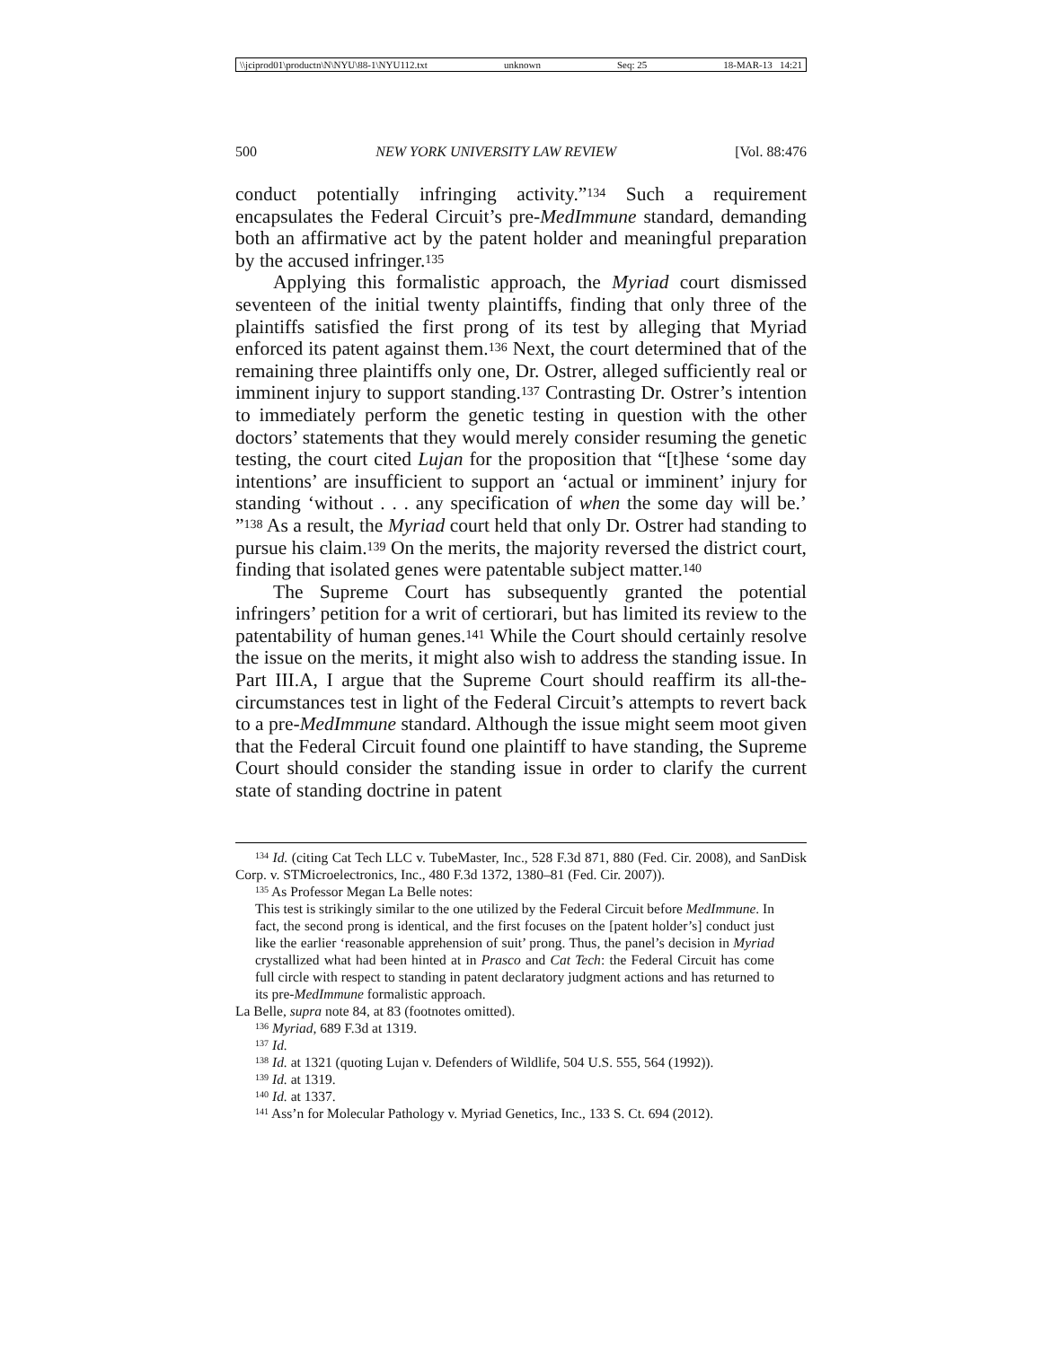\\jciprod01\productn\N\NYU\88-1\NYU112.txt unknown Seq: 25 18-MAR-13 14:21
500 NEW YORK UNIVERSITY LAW REVIEW [Vol. 88:476
conduct potentially infringing activity.”<sup>134</sup> Such a requirement encapsulates the Federal Circuit’s pre-MedImmune standard, demanding both an affirmative act by the patent holder and meaningful preparation by the accused infringer.<sup>135</sup>
Applying this formalistic approach, the Myriad court dismissed seventeen of the initial twenty plaintiffs, finding that only three of the plaintiffs satisfied the first prong of its test by alleging that Myriad enforced its patent against them.<sup>136</sup> Next, the court determined that of the remaining three plaintiffs only one, Dr. Ostrer, alleged sufficiently real or imminent injury to support standing.<sup>137</sup> Contrasting Dr. Ostrer’s intention to immediately perform the genetic testing in question with the other doctors’ statements that they would merely consider resuming the genetic testing, the court cited Lujan for the proposition that “[t]hese ‘some day intentions’ are insufficient to support an ‘actual or imminent’ injury for standing ‘without . . . any specification of when the some day will be.’ ”<sup>138</sup> As a result, the Myriad court held that only Dr. Ostrer had standing to pursue his claim.<sup>139</sup> On the merits, the majority reversed the district court, finding that isolated genes were patentable subject matter.<sup>140</sup>
The Supreme Court has subsequently granted the potential infringers’ petition for a writ of certiorari, but has limited its review to the patentability of human genes.<sup>141</sup> While the Court should certainly resolve the issue on the merits, it might also wish to address the standing issue. In Part III.A, I argue that the Supreme Court should reaffirm its all-the-circumstances test in light of the Federal Circuit’s attempts to revert back to a pre-MedImmune standard. Although the issue might seem moot given that the Federal Circuit found one plaintiff to have standing, the Supreme Court should consider the standing issue in order to clarify the current state of standing doctrine in patent
<sup>134</sup> Id. (citing Cat Tech LLC v. TubeMaster, Inc., 528 F.3d 871, 880 (Fed. Cir. 2008), and SanDisk Corp. v. STMicroelectronics, Inc., 480 F.3d 1372, 1380–81 (Fed. Cir. 2007)).
<sup>135</sup> As Professor Megan La Belle notes:
This test is strikingly similar to the one utilized by the Federal Circuit before MedImmune. In fact, the second prong is identical, and the first focuses on the [patent holder’s] conduct just like the earlier ‘reasonable apprehension of suit’ prong. Thus, the panel’s decision in Myriad crystallized what had been hinted at in Prasco and Cat Tech: the Federal Circuit has come full circle with respect to standing in patent declaratory judgment actions and has returned to its pre-MedImmune formalistic approach.
La Belle, supra note 84, at 83 (footnotes omitted).
<sup>136</sup> Myriad, 689 F.3d at 1319.
<sup>137</sup> Id.
<sup>138</sup> Id. at 1321 (quoting Lujan v. Defenders of Wildlife, 504 U.S. 555, 564 (1992)).
<sup>139</sup> Id. at 1319.
<sup>140</sup> Id. at 1337.
<sup>141</sup> Ass’n for Molecular Pathology v. Myriad Genetics, Inc., 133 S. Ct. 694 (2012).